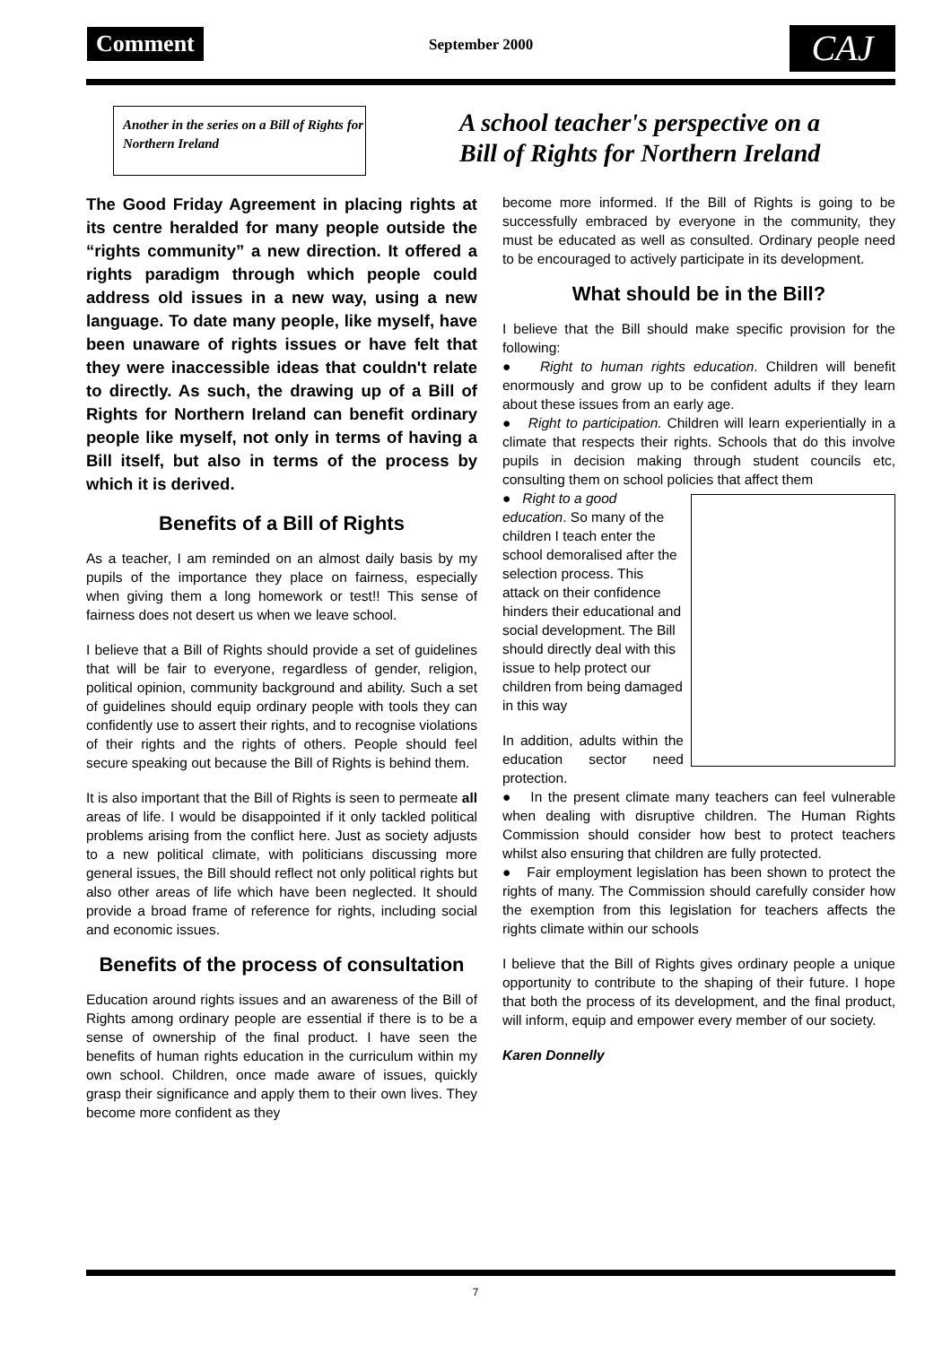Comment September 2000 CAJ
Another in the series on a Bill of Rights for Northern Ireland
A school teacher's perspective on a
Bill of Rights for Northern Ireland
The Good Friday Agreement in placing rights at its centre heralded for many people outside the “rights community” a new direction. It offered a rights paradigm through which people could address old issues in a new way, using a new language. To date many people, like myself, have been unaware of rights issues or have felt that they were inaccessible ideas that couldn't relate to directly. As such, the drawing up of a Bill of Rights for Northern Ireland can benefit ordinary people like myself, not only in terms of having a Bill itself, but also in terms of the process by which it is derived.
Benefits of a Bill of Rights
As a teacher, I am reminded on an almost daily basis by my pupils of the importance they place on fairness, especially when giving them a long homework or test!! This sense of fairness does not desert us when we leave school.
I believe that a Bill of Rights should provide a set of guidelines that will be fair to everyone, regardless of gender, religion, political opinion, community background and ability. Such a set of guidelines should equip ordinary people with tools they can confidently use to assert their rights, and to recognise violations of their rights and the rights of others. People should feel secure speaking out because the Bill of Rights is behind them.
It is also important that the Bill of Rights is seen to permeate all areas of life. I would be disappointed if it only tackled political problems arising from the conflict here. Just as society adjusts to a new political climate, with politicians discussing more general issues, the Bill should reflect not only political rights but also other areas of life which have been neglected. It should provide a broad frame of reference for rights, including social and economic issues.
Benefits of the process of consultation
Education around rights issues and an awareness of the Bill of Rights among ordinary people are essential if there is to be a sense of ownership of the final product. I have seen the benefits of human rights education in the curriculum within my own school. Children, once made aware of issues, quickly grasp their significance and apply them to their own lives. They become more confident as they
become more informed. If the Bill of Rights is going to be successfully embraced by everyone in the community, they must be educated as well as consulted. Ordinary people need to be encouraged to actively participate in its development.
What should be in the Bill?
I believe that the Bill should make specific provision for the following:
● Right to human rights education. Children will benefit enormously and grow up to be confident adults if they learn about these issues from an early age.
● Right to participation. Children will learn experientially in a climate that respects their rights. Schools that do this involve pupils in decision making through student councils etc, consulting them on school policies that affect them
● Right to a good education. So many of the children I teach enter the school demoralised after the selection process. This attack on their confidence hinders their educational and social development. The Bill should directly deal with this issue to help protect our children from being damaged in this way
In addition, adults within the education sector need protection.
● In the present climate many teachers can feel vulnerable when dealing with disruptive children. The Human Rights Commission should consider how best to protect teachers whilst also ensuring that children are fully protected.
● Fair employment legislation has been shown to protect the rights of many. The Commission should carefully consider how the exemption from this legislation for teachers affects the rights climate within our schools
I believe that the Bill of Rights gives ordinary people a unique opportunity to contribute to the shaping of their future. I hope that both the process of its development, and the final product, will inform, equip and empower every member of our society.
Karen Donnelly
7